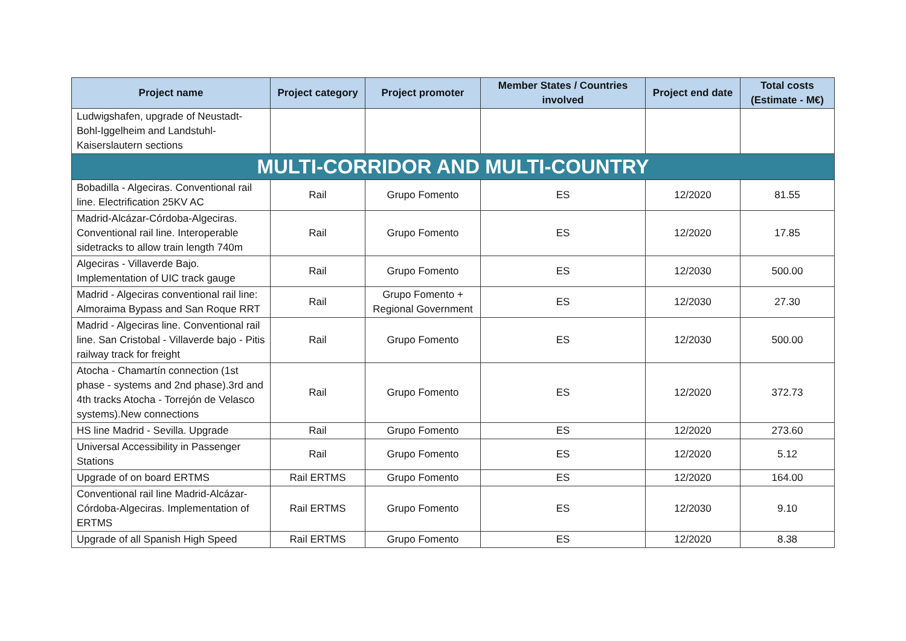| Project name | Project category | Project promoter | Member States / Countries involved | Project end date | Total costs (Estimate - M€) |
| --- | --- | --- | --- | --- | --- |
| Ludwigshafen, upgrade of Neustadt-Bohl-Iggelheim and Landstuhl-Kaiserslautern sections | | | | | |
| MULTI-CORRIDOR AND MULTI-COUNTRY | | | | | |
| Bobadilla - Algeciras. Conventional rail line. Electrification 25KV AC | Rail | Grupo Fomento | ES | 12/2020 | 81.55 |
| Madrid-Alcázar-Córdoba-Algeciras. Conventional rail line. Interoperable sidetracks to allow train length 740m | Rail | Grupo Fomento | ES | 12/2020 | 17.85 |
| Algeciras - Villaverde Bajo. Implementation of UIC track gauge | Rail | Grupo Fomento | ES | 12/2030 | 500.00 |
| Madrid - Algeciras conventional rail line: Almoraima Bypass and San Roque RRT | Rail | Grupo Fomento + Regional Government | ES | 12/2030 | 27.30 |
| Madrid - Algeciras line. Conventional rail line. San Cristobal - Villaverde bajo - Pitis railway track for freight | Rail | Grupo Fomento | ES | 12/2030 | 500.00 |
| Atocha - Chamartín connection (1st phase - systems and 2nd phase).3rd and 4th tracks Atocha - Torrejón de Velasco systems).New connections | Rail | Grupo Fomento | ES | 12/2020 | 372.73 |
| HS line Madrid - Sevilla. Upgrade | Rail | Grupo Fomento | ES | 12/2020 | 273.60 |
| Universal Accessibility in Passenger Stations | Rail | Grupo Fomento | ES | 12/2020 | 5.12 |
| Upgrade of on board ERTMS | Rail ERTMS | Grupo Fomento | ES | 12/2020 | 164.00 |
| Conventional rail line Madrid-Alcázar-Córdoba-Algeciras. Implementation of ERTMS | Rail ERTMS | Grupo Fomento | ES | 12/2030 | 9.10 |
| Upgrade of all Spanish High Speed | Rail ERTMS | Grupo Fomento | ES | 12/2020 | 8.38 |